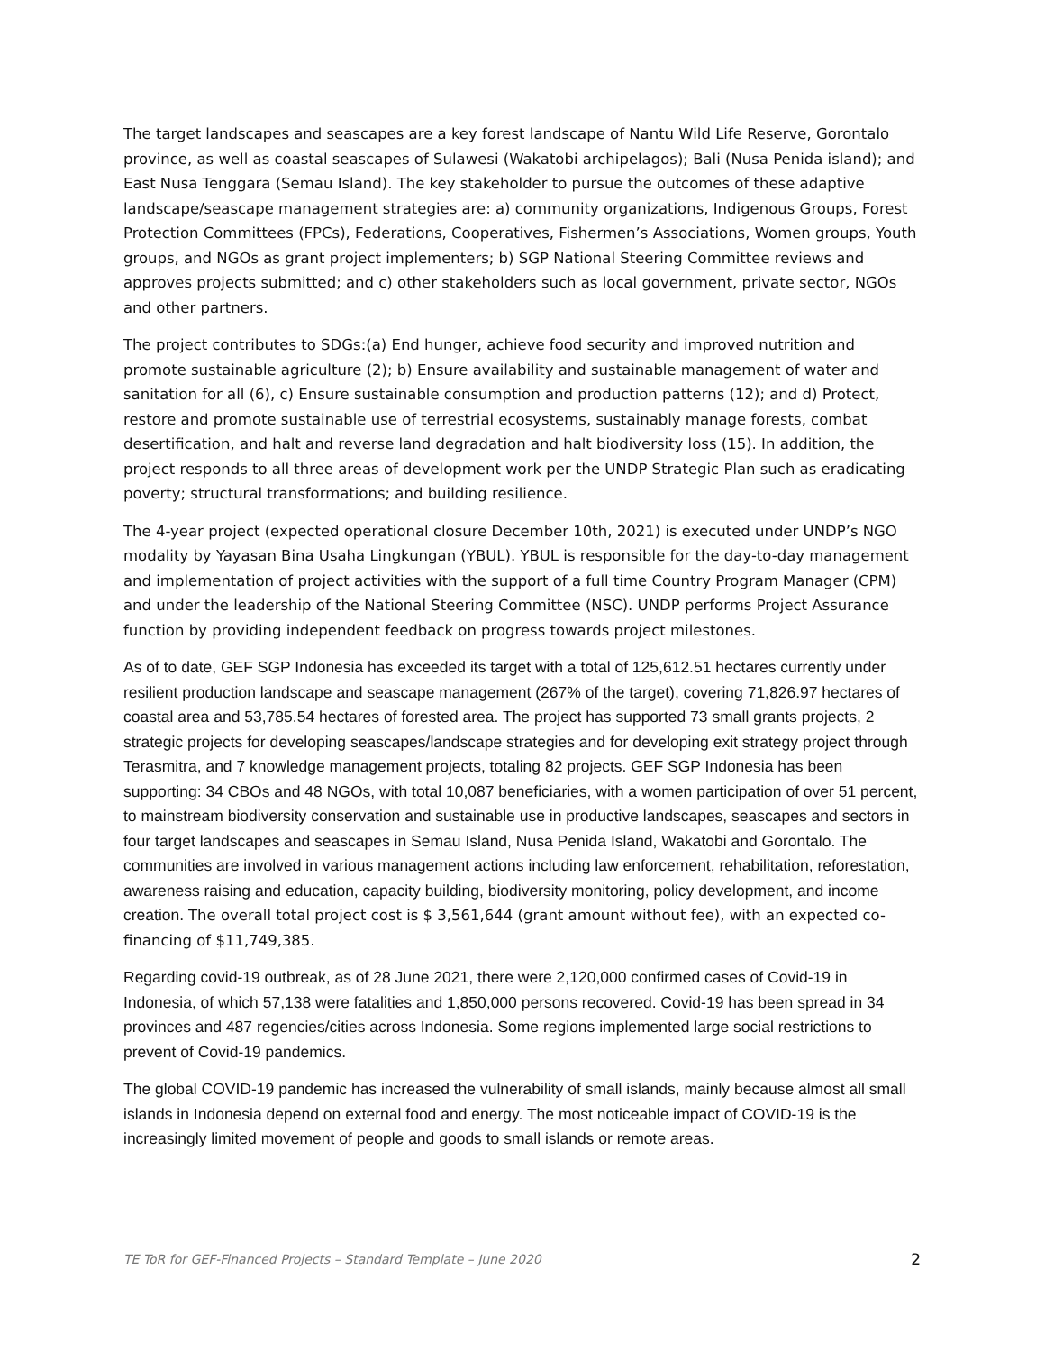The target landscapes and seascapes are a key forest landscape of Nantu Wild Life Reserve, Gorontalo province, as well as coastal seascapes of Sulawesi (Wakatobi archipelagos); Bali (Nusa Penida island); and East Nusa Tenggara (Semau Island). The key stakeholder to pursue the outcomes of these adaptive landscape/seascape management strategies are: a) community organizations, Indigenous Groups, Forest Protection Committees (FPCs), Federations, Cooperatives, Fishermen’s Associations, Women groups, Youth groups, and NGOs as grant project implementers; b) SGP National Steering Committee reviews and approves projects submitted; and c) other stakeholders such as local government, private sector, NGOs and other partners.
The project contributes to SDGs:(a) End hunger, achieve food security and improved nutrition and promote sustainable agriculture (2); b) Ensure availability and sustainable management of water and sanitation for all (6), c) Ensure sustainable consumption and production patterns (12); and d) Protect, restore and promote sustainable use of terrestrial ecosystems, sustainably manage forests, combat desertification, and halt and reverse land degradation and halt biodiversity loss (15). In addition, the project responds to all three areas of development work per the UNDP Strategic Plan such as eradicating poverty; structural transformations; and building resilience.
The 4-year project (expected operational closure December 10th, 2021) is executed under UNDP’s NGO modality by Yayasan Bina Usaha Lingkungan (YBUL). YBUL is responsible for the day-to-day management and implementation of project activities with the support of a full time Country Program Manager (CPM) and under the leadership of the National Steering Committee (NSC). UNDP performs Project Assurance function by providing independent feedback on progress towards project milestones.
As of to date, GEF SGP Indonesia has exceeded its target with a total of 125,612.51 hectares currently under resilient production landscape and seascape management (267% of the target), covering 71,826.97 hectares of coastal area and 53,785.54 hectares of forested area. The project has supported 73 small grants projects, 2 strategic projects for developing seascapes/landscape strategies and for developing exit strategy project through Terasmitra, and 7 knowledge management projects, totaling 82 projects. GEF SGP Indonesia has been supporting: 34 CBOs and 48 NGOs, with total 10,087 beneficiaries, with a women participation of over 51 percent, to mainstream biodiversity conservation and sustainable use in productive landscapes, seascapes and sectors in four target landscapes and seascapes in Semau Island, Nusa Penida Island, Wakatobi and Gorontalo. The communities are involved in various management actions including law enforcement, rehabilitation, reforestation, awareness raising and education, capacity building, biodiversity monitoring, policy development, and income creation. The overall total project cost is $ 3,561,644 (grant amount without fee), with an expected co-financing of $11,749,385.
Regarding covid-19 outbreak, as of 28 June 2021, there were 2,120,000 confirmed cases of Covid-19 in Indonesia, of which 57,138 were fatalities and 1,850,000 persons recovered. Covid-19 has been spread in 34 provinces and 487 regencies/cities across Indonesia. Some regions implemented large social restrictions to prevent of Covid-19 pandemics.
The global COVID-19 pandemic has increased the vulnerability of small islands, mainly because almost all small islands in Indonesia depend on external food and energy. The most noticeable impact of COVID-19 is the increasingly limited movement of people and goods to small islands or remote areas.
TE ToR for GEF-Financed Projects – Standard Template – June 2020 2